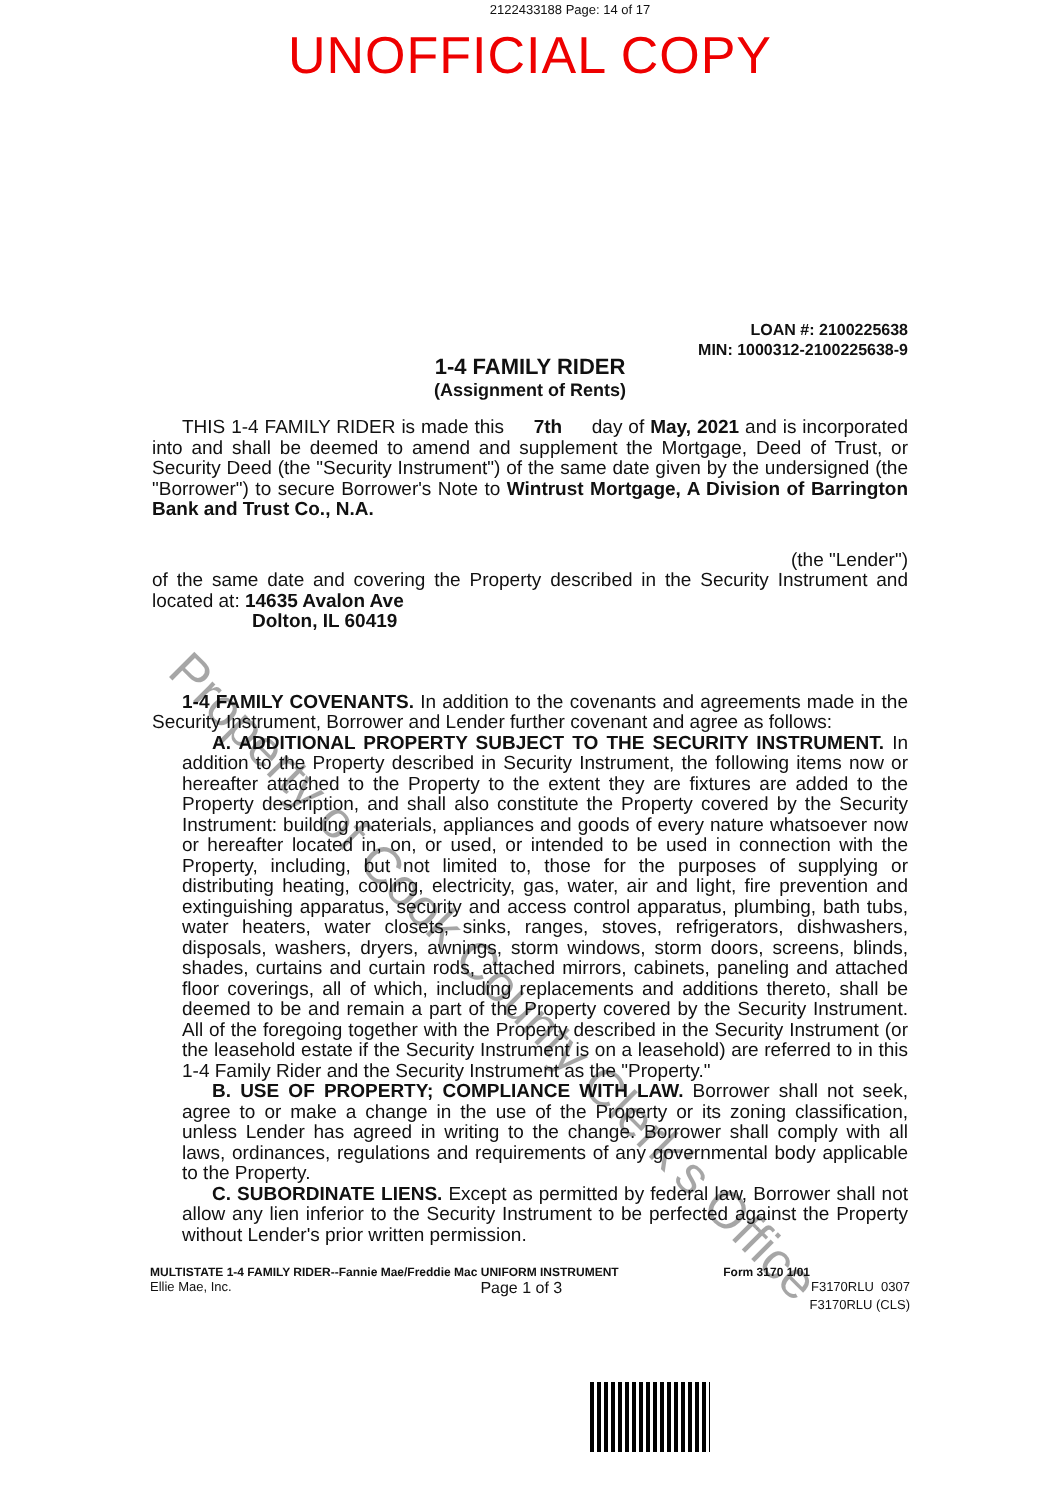2122433188 Page: 14 of 17
UNOFFICIAL COPY
LOAN #: 2100225638
MIN: 1000312-2100225638-9
1-4 FAMILY RIDER
(Assignment of Rents)
THIS 1-4 FAMILY RIDER is made this 7th day of May, 2021 and is incorporated into and shall be deemed to amend and supplement the Mortgage, Deed of Trust, or Security Deed (the "Security Instrument") of the same date given by the undersigned (the "Borrower") to secure Borrower's Note to Wintrust Mortgage, A Division of Barrington Bank and Trust Co., N.A.
(the "Lender")
of the same date and covering the Property described in the Security Instrument and located at: 14635 Avalon Ave
Dolton, IL 60419
1-4 FAMILY COVENANTS. In addition to the covenants and agreements made in the Security Instrument, Borrower and Lender further covenant and agree as follows:
A. ADDITIONAL PROPERTY SUBJECT TO THE SECURITY INSTRUMENT. In addition to the Property described in Security Instrument, the following items now or hereafter attached to the Property to the extent they are fixtures are added to the Property description, and shall also constitute the Property covered by the Security Instrument: building materials, appliances and goods of every nature whatsoever now or hereafter located in, on, or used, or intended to be used in connection with the Property, including, but not limited to, those for the purposes of supplying or distributing heating, cooling, electricity, gas, water, air and light, fire prevention and extinguishing apparatus, security and access control apparatus, plumbing, bath tubs, water heaters, water closets, sinks, ranges, stoves, refrigerators, dishwashers, disposals, washers, dryers, awnings, storm windows, storm doors, screens, blinds, shades, curtains and curtain rods, attached mirrors, cabinets, paneling and attached floor coverings, all of which, including replacements and additions thereto, shall be deemed to be and remain a part of the Property covered by the Security Instrument. All of the foregoing together with the Property described in the Security Instrument (or the leasehold estate if the Security Instrument is on a leasehold) are referred to in this 1-4 Family Rider and the Security Instrument as the "Property."
B. USE OF PROPERTY; COMPLIANCE WITH LAW. Borrower shall not seek, agree to or make a change in the use of the Property or its zoning classification, unless Lender has agreed in writing to the change. Borrower shall comply with all laws, ordinances, regulations and requirements of any governmental body applicable to the Property.
C. SUBORDINATE LIENS. Except as permitted by federal law, Borrower shall not allow any lien inferior to the Security Instrument to be perfected against the Property without Lender's prior written permission.
MULTISTATE 1-4 FAMILY RIDER--Fannie Mae/Freddie Mac UNIFORM INSTRUMENT Form 3170 1/01
Ellie Mae, Inc. Page 1 of 3 F3170RLU 0307
F3170RLU (CLS)
Property of Cook County Clerk's Office